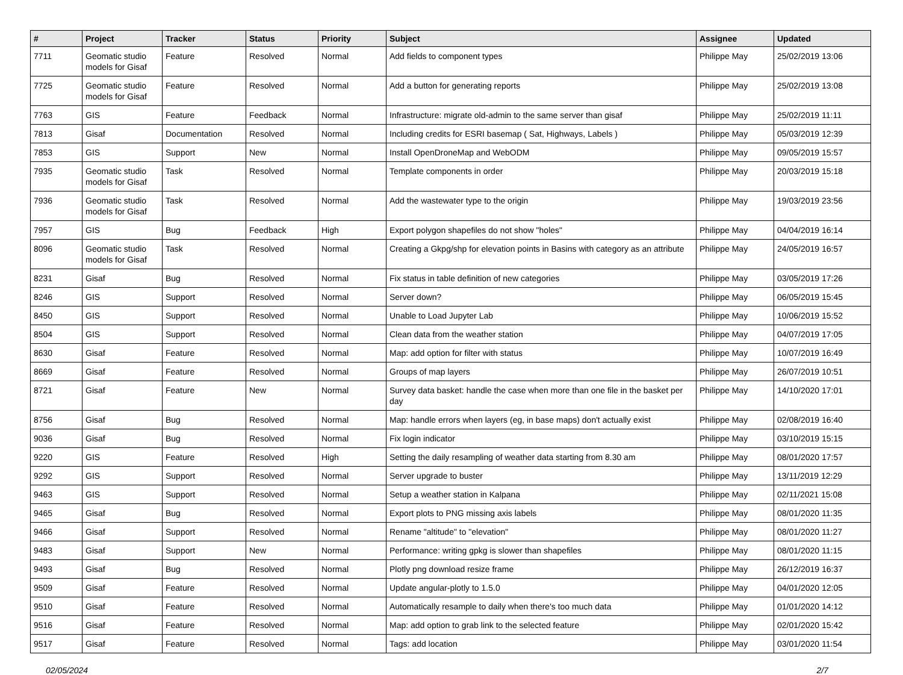| # | Project | Tracker | Status | Priority | Subject | Assignee | Updated |
| --- | --- | --- | --- | --- | --- | --- | --- |
| 7711 | Geomatic studio models for Gisaf | Feature | Resolved | Normal | Add fields to component types | Philippe May | 25/02/2019 13:06 |
| 7725 | Geomatic studio models for Gisaf | Feature | Resolved | Normal | Add a button for generating reports | Philippe May | 25/02/2019 13:08 |
| 7763 | GIS | Feature | Feedback | Normal | Infrastructure: migrate old-admin to the same server than gisaf | Philippe May | 25/02/2019 11:11 |
| 7813 | Gisaf | Documentation | Resolved | Normal | Including credits for ESRI basemap ( Sat, Highways, Labels ) | Philippe May | 05/03/2019 12:39 |
| 7853 | GIS | Support | New | Normal | Install OpenDroneMap and WebODM | Philippe May | 09/05/2019 15:57 |
| 7935 | Geomatic studio models for Gisaf | Task | Resolved | Normal | Template components in order | Philippe May | 20/03/2019 15:18 |
| 7936 | Geomatic studio models for Gisaf | Task | Resolved | Normal | Add the wastewater type to the origin | Philippe May | 19/03/2019 23:56 |
| 7957 | GIS | Bug | Feedback | High | Export polygon shapefiles do not show "holes" | Philippe May | 04/04/2019 16:14 |
| 8096 | Geomatic studio models for Gisaf | Task | Resolved | Normal | Creating a Gkpg/shp for elevation points in Basins with category as an attribute | Philippe May | 24/05/2019 16:57 |
| 8231 | Gisaf | Bug | Resolved | Normal | Fix status in table definition of new categories | Philippe May | 03/05/2019 17:26 |
| 8246 | GIS | Support | Resolved | Normal | Server down? | Philippe May | 06/05/2019 15:45 |
| 8450 | GIS | Support | Resolved | Normal | Unable to Load Jupyter Lab | Philippe May | 10/06/2019 15:52 |
| 8504 | GIS | Support | Resolved | Normal | Clean data from the weather station | Philippe May | 04/07/2019 17:05 |
| 8630 | Gisaf | Feature | Resolved | Normal | Map: add option for filter with status | Philippe May | 10/07/2019 16:49 |
| 8669 | Gisaf | Feature | Resolved | Normal | Groups of map layers | Philippe May | 26/07/2019 10:51 |
| 8721 | Gisaf | Feature | New | Normal | Survey data basket: handle the case when more than one file in the basket per day | Philippe May | 14/10/2020 17:01 |
| 8756 | Gisaf | Bug | Resolved | Normal | Map: handle errors when layers (eg, in base maps) don't actually exist | Philippe May | 02/08/2019 16:40 |
| 9036 | Gisaf | Bug | Resolved | Normal | Fix login indicator | Philippe May | 03/10/2019 15:15 |
| 9220 | GIS | Feature | Resolved | High | Setting the daily resampling of weather data starting from 8.30 am | Philippe May | 08/01/2020 17:57 |
| 9292 | GIS | Support | Resolved | Normal | Server upgrade to buster | Philippe May | 13/11/2019 12:29 |
| 9463 | GIS | Support | Resolved | Normal | Setup a weather station in Kalpana | Philippe May | 02/11/2021 15:08 |
| 9465 | Gisaf | Bug | Resolved | Normal | Export plots to PNG missing axis labels | Philippe May | 08/01/2020 11:35 |
| 9466 | Gisaf | Support | Resolved | Normal | Rename "altitude" to "elevation" | Philippe May | 08/01/2020 11:27 |
| 9483 | Gisaf | Support | New | Normal | Performance: writing gpkg is slower than shapefiles | Philippe May | 08/01/2020 11:15 |
| 9493 | Gisaf | Bug | Resolved | Normal | Plotly png download resize frame | Philippe May | 26/12/2019 16:37 |
| 9509 | Gisaf | Feature | Resolved | Normal | Update angular-plotly to 1.5.0 | Philippe May | 04/01/2020 12:05 |
| 9510 | Gisaf | Feature | Resolved | Normal | Automatically resample to daily when there's too much data | Philippe May | 01/01/2020 14:12 |
| 9516 | Gisaf | Feature | Resolved | Normal | Map: add option to grab link to the selected feature | Philippe May | 02/01/2020 15:42 |
| 9517 | Gisaf | Feature | Resolved | Normal | Tags: add location | Philippe May | 03/01/2020 11:54 |
02/05/2024 2/7